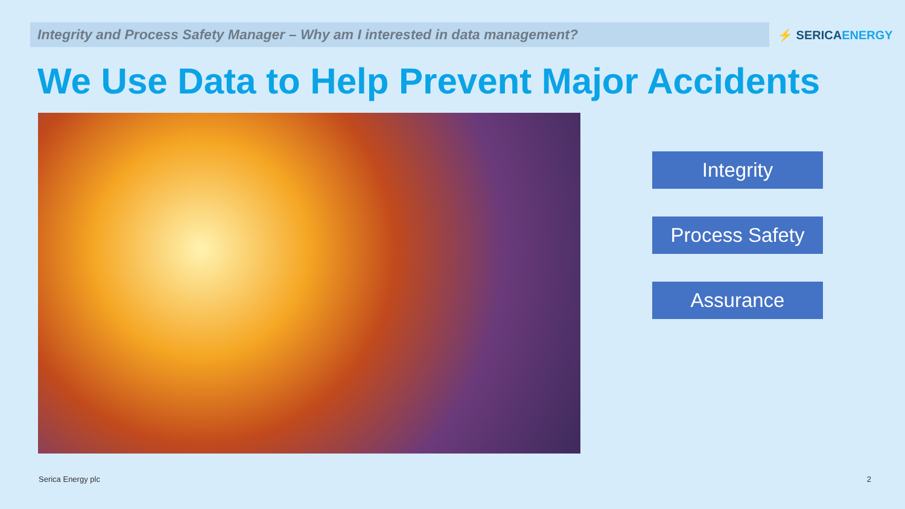Integrity and Process Safety Manager – Why am I interested in data management?
⚡ SERICAENERGY
We Use Data to Help Prevent Major Accidents
Integrity
Process Safety
Assurance
Serica Energy plc 2